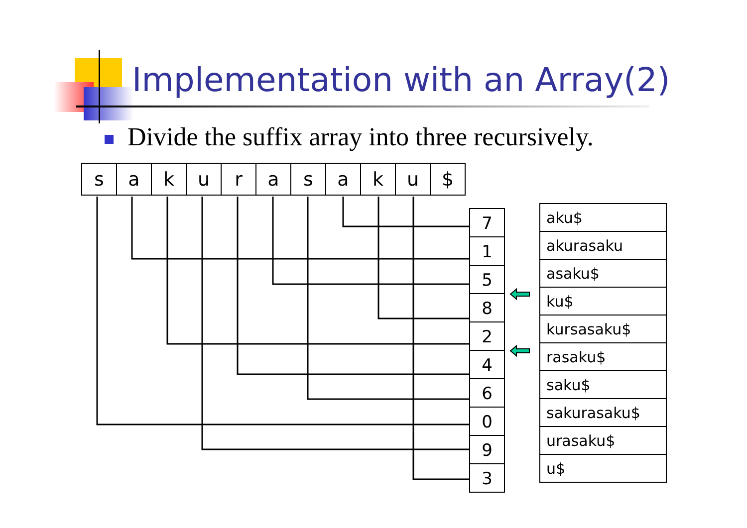Implementation with an Array(2)
Divide the suffix array into three recursively.
| s | a | k | u | r | a | s | a | k | u | $ |
| 7 |
| 1 |
| 5 |
| 8 |
| 2 |
| 4 |
| 6 |
| 0 |
| 9 |
| 3 |
| aku$ |
| akurasaku |
| asaku$ |
| ku$ |
| kursasaku$ |
| rasaku$ |
| saku$ |
| sakurasaku$ |
| urasaku$ |
| u$ |